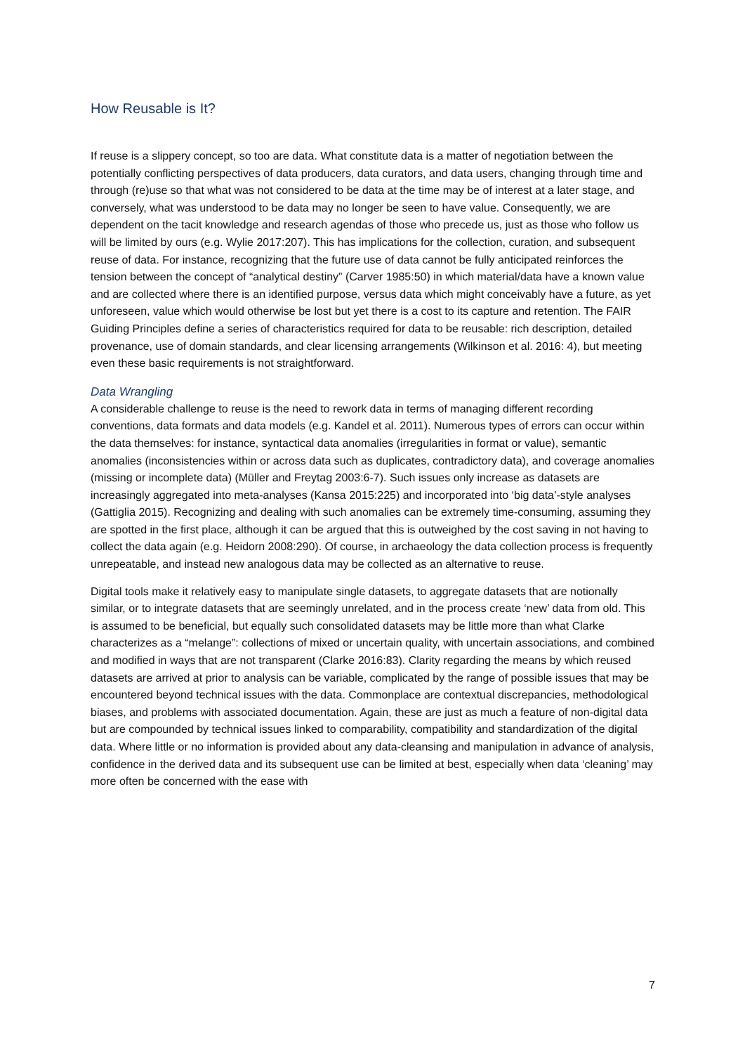How Reusable is It?
If reuse is a slippery concept, so too are data. What constitute data is a matter of negotiation between the potentially conflicting perspectives of data producers, data curators, and data users, changing through time and through (re)use so that what was not considered to be data at the time may be of interest at a later stage, and conversely, what was understood to be data may no longer be seen to have value. Consequently, we are dependent on the tacit knowledge and research agendas of those who precede us, just as those who follow us will be limited by ours (e.g. Wylie 2017:207). This has implications for the collection, curation, and subsequent reuse of data. For instance, recognizing that the future use of data cannot be fully anticipated reinforces the tension between the concept of “analytical destiny” (Carver 1985:50) in which material/data have a known value and are collected where there is an identified purpose, versus data which might conceivably have a future, as yet unforeseen, value which would otherwise be lost but yet there is a cost to its capture and retention. The FAIR Guiding Principles define a series of characteristics required for data to be reusable: rich description, detailed provenance, use of domain standards, and clear licensing arrangements (Wilkinson et al. 2016: 4), but meeting even these basic requirements is not straightforward.
Data Wrangling
A considerable challenge to reuse is the need to rework data in terms of managing different recording conventions, data formats and data models (e.g. Kandel et al. 2011). Numerous types of errors can occur within the data themselves: for instance, syntactical data anomalies (irregularities in format or value), semantic anomalies (inconsistencies within or across data such as duplicates, contradictory data), and coverage anomalies (missing or incomplete data) (Müller and Freytag 2003:6-7). Such issues only increase as datasets are increasingly aggregated into meta-analyses (Kansa 2015:225) and incorporated into ‘big data’-style analyses (Gattiglia 2015). Recognizing and dealing with such anomalies can be extremely time-consuming, assuming they are spotted in the first place, although it can be argued that this is outweighed by the cost saving in not having to collect the data again (e.g. Heidorn 2008:290). Of course, in archaeology the data collection process is frequently unrepeatable, and instead new analogous data may be collected as an alternative to reuse.
Digital tools make it relatively easy to manipulate single datasets, to aggregate datasets that are notionally similar, or to integrate datasets that are seemingly unrelated, and in the process create ‘new’ data from old. This is assumed to be beneficial, but equally such consolidated datasets may be little more than what Clarke characterizes as a “melange”: collections of mixed or uncertain quality, with uncertain associations, and combined and modified in ways that are not transparent (Clarke 2016:83). Clarity regarding the means by which reused datasets are arrived at prior to analysis can be variable, complicated by the range of possible issues that may be encountered beyond technical issues with the data. Commonplace are contextual discrepancies, methodological biases, and problems with associated documentation. Again, these are just as much a feature of non-digital data but are compounded by technical issues linked to comparability, compatibility and standardization of the digital data. Where little or no information is provided about any data-cleansing and manipulation in advance of analysis, confidence in the derived data and its subsequent use can be limited at best, especially when data ‘cleaning’ may more often be concerned with the ease with
7